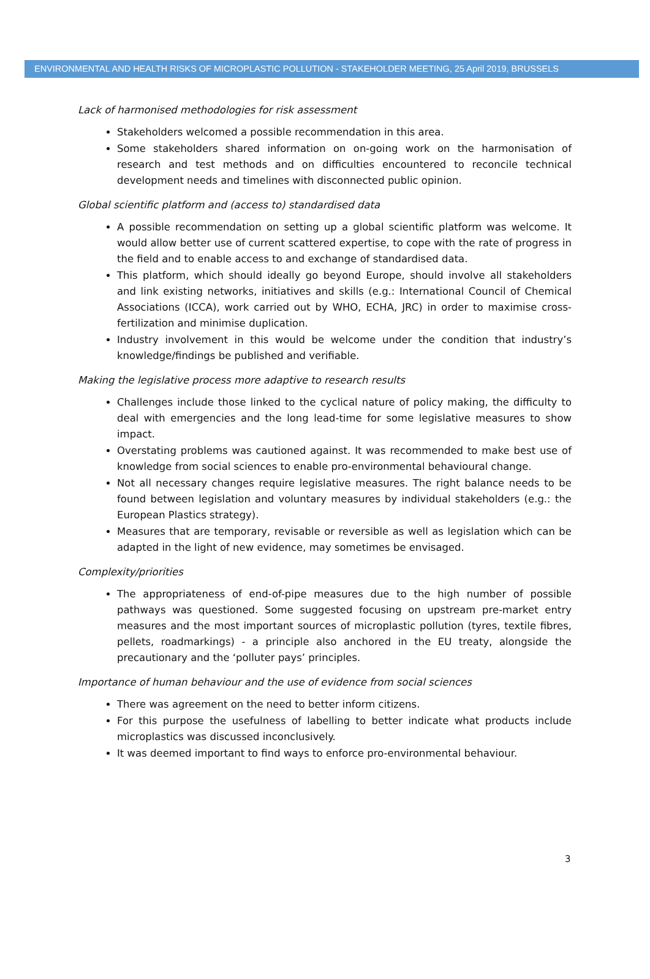ENVIRONMENTAL AND HEALTH RISKS OF MICROPLASTIC POLLUTION - STAKEHOLDER MEETING, 25 April 2019, BRUSSELS
Lack of harmonised methodologies for risk assessment
Stakeholders welcomed a possible recommendation in this area.
Some stakeholders shared information on on-going work on the harmonisation of research and test methods and on difficulties encountered to reconcile technical development needs and timelines with disconnected public opinion.
Global scientific platform and (access to) standardised data
A possible recommendation on setting up a global scientific platform was welcome. It would allow better use of current scattered expertise, to cope with the rate of progress in the field and to enable access to and exchange of standardised data.
This platform, which should ideally go beyond Europe, should involve all stakeholders and link existing networks, initiatives and skills (e.g.: International Council of Chemical Associations (ICCA), work carried out by WHO, ECHA, JRC) in order to maximise cross-fertilization and minimise duplication.
Industry involvement in this would be welcome under the condition that industry’s knowledge/findings be published and verifiable.
Making the legislative process more adaptive to research results
Challenges include those linked to the cyclical nature of policy making, the difficulty to deal with emergencies and the long lead-time for some legislative measures to show impact.
Overstating problems was cautioned against. It was recommended to make best use of knowledge from social sciences to enable pro-environmental behavioural change.
Not all necessary changes require legislative measures. The right balance needs to be found between legislation and voluntary measures by individual stakeholders (e.g.: the European Plastics strategy).
Measures that are temporary, revisable or reversible as well as legislation which can be adapted in the light of new evidence, may sometimes be envisaged.
Complexity/priorities
The appropriateness of end-of-pipe measures due to the high number of possible pathways was questioned. Some suggested focusing on upstream pre-market entry measures and the most important sources of microplastic pollution (tyres, textile fibres, pellets, roadmarkings) - a principle also anchored in the EU treaty, alongside the precautionary and the ‘polluter pays’ principles.
Importance of human behaviour and the use of evidence from social sciences
There was agreement on the need to better inform citizens.
For this purpose the usefulness of labelling to better indicate what products include microplastics was discussed inconclusively.
It was deemed important to find ways to enforce pro-environmental behaviour.
3